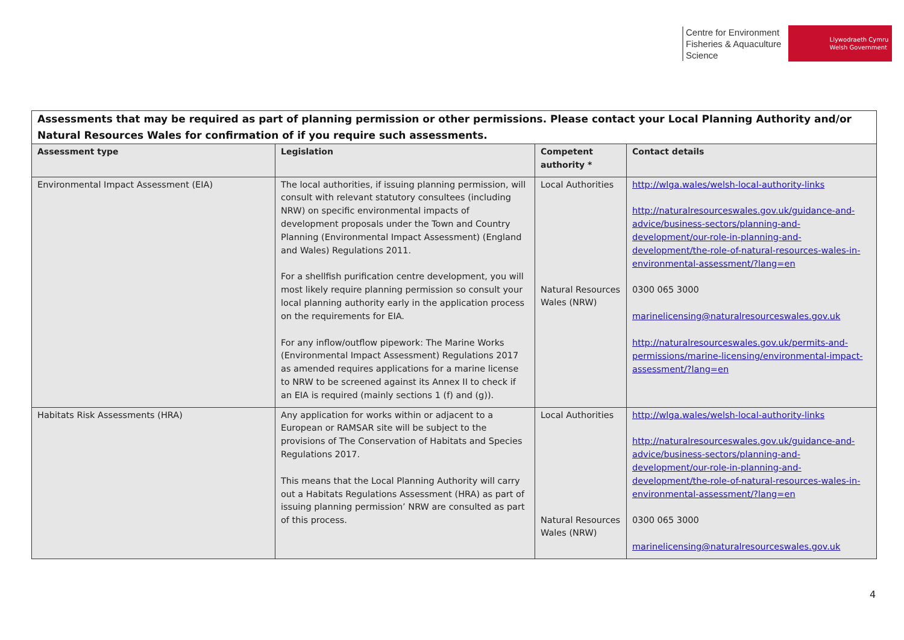Centre for Environment
Fisheries & Aquaculture
Science
Llywodraeth Cymru
Welsh Government
| Assessments that may be required as part of planning permission or other permissions. Please contact your Local Planning Authority and/or Natural Resources Wales for confirmation of if you require such assessments. | | | |
| Assessment type | Legislation | Competent authority * | Contact details |
| Environmental Impact Assessment (EIA) | The local authorities, if issuing planning permission, will consult with relevant statutory consultees (including NRW) on specific environmental impacts of development proposals under the Town and Country Planning (Environmental Impact Assessment) (England and Wales) Regulations 2011. For a shellfish purification centre development, you will most likely require planning permission so consult your local planning authority early in the application process on the requirements for EIA. For any inflow/outflow pipework: The Marine Works (Environmental Impact Assessment) Regulations 2017 as amended requires applications for a marine license to NRW to be screened against its Annex II to check if an EIA is required (mainly sections 1 (f) and (g)). | Local Authorities Natural Resources Wales (NRW) | http://wlga.wales/welsh-local-authority-links http://naturalresourceswales.gov.uk/guidance-and-advice/business-sectors/planning-and-development/our-role-in-planning-and-development/the-role-of-natural-resources-wales-in-environmental-assessment/?lang=en 0300 065 3000 marinelicensing@naturalresourceswales.gov.uk http://naturalresourceswales.gov.uk/permits-and-permissions/marine-licensing/environmental-impact-assessment/?lang=en |
| Habitats Risk Assessments (HRA) | Any application for works within or adjacent to a European or RAMSAR site will be subject to the provisions of The Conservation of Habitats and Species Regulations 2017. This means that the Local Planning Authority will carry out a Habitats Regulations Assessment (HRA) as part of issuing planning permission’ NRW are consulted as part of this process. | Local Authorities Natural Resources Wales (NRW) | http://wlga.wales/welsh-local-authority-links http://naturalresourceswales.gov.uk/guidance-and-advice/business-sectors/planning-and-development/our-role-in-planning-and-development/the-role-of-natural-resources-wales-in-environmental-assessment/?lang=en 0300 065 3000 marinelicensing@naturalresourceswales.gov.uk |
4